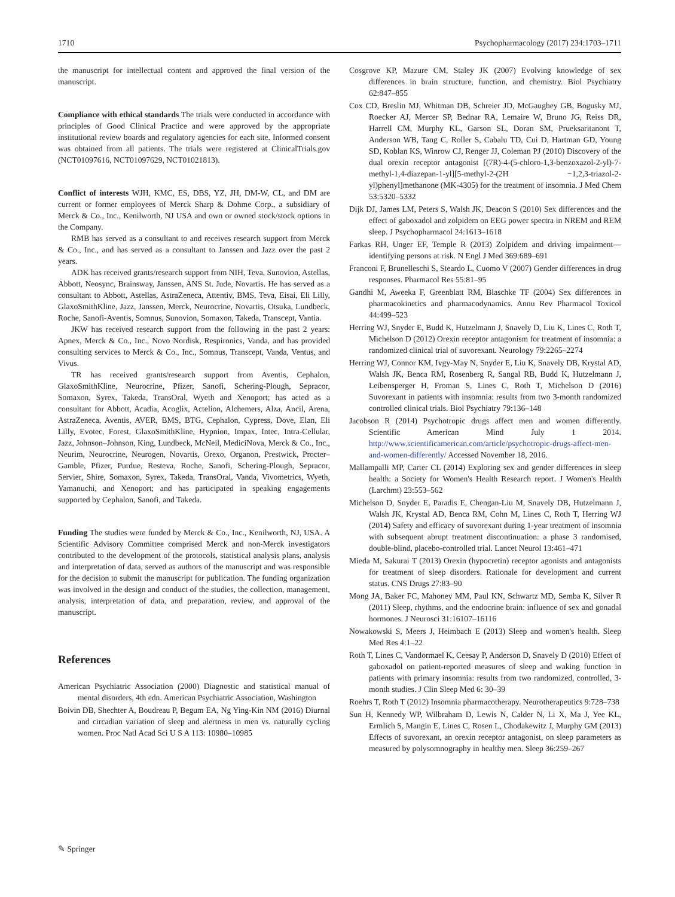1710 Psychopharmacology (2017) 234:1703–1711
the manuscript for intellectual content and approved the final version of the manuscript.
Compliance with ethical standards The trials were conducted in accordance with principles of Good Clinical Practice and were approved by the appropriate institutional review boards and regulatory agencies for each site. Informed consent was obtained from all patients. The trials were registered at ClinicalTrials.gov (NCT01097616, NCT01097629, NCT01021813).
Conflict of interests WJH, KMC, ES, DBS, YZ, JH, DM-W, CL, and DM are current or former employees of Merck Sharp & Dohme Corp., a subsidiary of Merck & Co., Inc., Kenilworth, NJ USA and own or owned stock/stock options in the Company.
RMB has served as a consultant to and receives research support from Merck & Co., Inc., and has served as a consultant to Janssen and Jazz over the past 2 years.
ADK has received grants/research support from NIH, Teva, Sunovion, Astellas, Abbott, Neosync, Brainsway, Janssen, ANS St. Jude, Novartis. He has served as a consultant to Abbott, Astellas, AstraZeneca, Attentiv, BMS, Teva, Eisai, Eli Lilly, GlaxoSmithKline, Jazz, Janssen, Merck, Neurocrine, Novartis, Otsuka, Lundbeck, Roche, Sanofi-Aventis, Somnus, Sunovion, Somaxon, Takeda, Transcept, Vantia.
JKW has received research support from the following in the past 2 years: Apnex, Merck & Co., Inc., Novo Nordisk, Respironics, Vanda, and has provided consulting services to Merck & Co., Inc., Somnus, Transcept, Vanda, Ventus, and Vivus.
TR has received grants/research support from Aventis, Cephalon, GlaxoSmithKline, Neurocrine, Pfizer, Sanofi, Schering-Plough, Sepracor, Somaxon, Syrex, Takeda, TransOral, Wyeth and Xenoport; has acted as a consultant for Abbott, Acadia, Acoglix, Actelion, Alchemers, Alza, Ancil, Arena, AstraZeneca, Aventis, AVER, BMS, BTG, Cephalon, Cypress, Dove, Elan, Eli Lilly, Evotec, Forest, GlaxoSmithKline, Hypnion, Impax, Intec, Intra-Cellular, Jazz, Johnson–Johnson, King, Lundbeck, McNeil, MediciNova, Merck & Co., Inc., Neurim, Neurocrine, Neurogen, Novartis, Orexo, Organon, Prestwick, Procter–Gamble, Pfizer, Purdue, Resteva, Roche, Sanofi, Schering-Plough, Sepracor, Servier, Shire, Somaxon, Syrex, Takeda, TransOral, Vanda, Vivometrics, Wyeth, Yamanuchi, and Xenoport; and has participated in speaking engagements supported by Cephalon, Sanofi, and Takeda.
Funding The studies were funded by Merck & Co., Inc., Kenilworth, NJ, USA. A Scientific Advisory Committee comprised Merck and non-Merck investigators contributed to the development of the protocols, statistical analysis plans, analysis and interpretation of data, served as authors of the manuscript and was responsible for the decision to submit the manuscript for publication. The funding organization was involved in the design and conduct of the studies, the collection, management, analysis, interpretation of data, and preparation, review, and approval of the manuscript.
References
American Psychiatric Association (2000) Diagnostic and statistical manual of mental disorders, 4th edn. American Psychiatric Association, Washington
Boivin DB, Shechter A, Boudreau P, Begum EA, Ng Ying-Kin NM (2016) Diurnal and circadian variation of sleep and alertness in men vs. naturally cycling women. Proc Natl Acad Sci U S A 113: 10980–10985
Cosgrove KP, Mazure CM, Staley JK (2007) Evolving knowledge of sex differences in brain structure, function, and chemistry. Biol Psychiatry 62:847–855
Cox CD, Breslin MJ, Whitman DB, Schreier JD, McGaughey GB, Bogusky MJ, Roecker AJ, Mercer SP, Bednar RA, Lemaire W, Bruno JG, Reiss DR, Harrell CM, Murphy KL, Garson SL, Doran SM, Prueksaritanont T, Anderson WB, Tang C, Roller S, Cabalu TD, Cui D, Hartman GD, Young SD, Koblan KS, Winrow CJ, Renger JJ, Coleman PJ (2010) Discovery of the dual orexin receptor antagonist [(7R)-4-(5-chloro-1,3-benzoxazol-2-yl)-7-methyl-1,4-diazepan-1-yl][5-methyl-2-(2H −1,2,3-triazol-2-yl)phenyl]methanone (MK-4305) for the treatment of insomnia. J Med Chem 53:5320–5332
Dijk DJ, James LM, Peters S, Walsh JK, Deacon S (2010) Sex differences and the effect of gaboxadol and zolpidem on EEG power spectra in NREM and REM sleep. J Psychopharmacol 24:1613–1618
Farkas RH, Unger EF, Temple R (2013) Zolpidem and driving impairment—identifying persons at risk. N Engl J Med 369:689–691
Franconi F, Brunelleschi S, Steardo L, Cuomo V (2007) Gender differences in drug responses. Pharmacol Res 55:81–95
Gandhi M, Aweeka F, Greenblatt RM, Blaschke TF (2004) Sex differences in pharmacokinetics and pharmacodynamics. Annu Rev Pharmacol Toxicol 44:499–523
Herring WJ, Snyder E, Budd K, Hutzelmann J, Snavely D, Liu K, Lines C, Roth T, Michelson D (2012) Orexin receptor antagonism for treatment of insomnia: a randomized clinical trial of suvorexant. Neurology 79:2265–2274
Herring WJ, Connor KM, Ivgy-May N, Snyder E, Liu K, Snavely DB, Krystal AD, Walsh JK, Benca RM, Rosenberg R, Sangal RB, Budd K, Hutzelmann J, Leibensperger H, Froman S, Lines C, Roth T, Michelson D (2016) Suvorexant in patients with insomnia: results from two 3-month randomized controlled clinical trials. Biol Psychiatry 79:136–148
Jacobson R (2014) Psychotropic drugs affect men and women differently. Scientific American Mind July 1 2014. http://www.scientificamerican.com/article/psychotropic-drugs-affect-men-and-women-differently/ Accessed November 18, 2016.
Mallampalli MP, Carter CL (2014) Exploring sex and gender differences in sleep health: a Society for Women's Health Research report. J Women's Health (Larchmt) 23:553–562
Michelson D, Snyder E, Paradis E, Chengan-Liu M, Snavely DB, Hutzelmann J, Walsh JK, Krystal AD, Benca RM, Cohn M, Lines C, Roth T, Herring WJ (2014) Safety and efficacy of suvorexant during 1-year treatment of insomnia with subsequent abrupt treatment discontinuation: a phase 3 randomised, double-blind, placebo-controlled trial. Lancet Neurol 13:461–471
Mieda M, Sakurai T (2013) Orexin (hypocretin) receptor agonists and antagonists for treatment of sleep disorders. Rationale for development and current status. CNS Drugs 27:83–90
Mong JA, Baker FC, Mahoney MM, Paul KN, Schwartz MD, Semba K, Silver R (2011) Sleep, rhythms, and the endocrine brain: influence of sex and gonadal hormones. J Neurosci 31:16107–16116
Nowakowski S, Meers J, Heimbach E (2013) Sleep and women's health. Sleep Med Res 4:1–22
Roth T, Lines C, Vandormael K, Ceesay P, Anderson D, Snavely D (2010) Effect of gaboxadol on patient-reported measures of sleep and waking function in patients with primary insomnia: results from two randomized, controlled, 3-month studies. J Clin Sleep Med 6: 30–39
Roehrs T, Roth T (2012) Insomnia pharmacotherapy. Neurotherapeutics 9:728–738
Sun H, Kennedy WP, Wilbraham D, Lewis N, Calder N, Li X, Ma J, Yee KL, Ermlich S, Mangin E, Lines C, Rosen L, Chodakewitz J, Murphy GM (2013) Effects of suvorexant, an orexin receptor antagonist, on sleep parameters as measured by polysomnography in healthy men. Sleep 36:259–267
✎ Springer